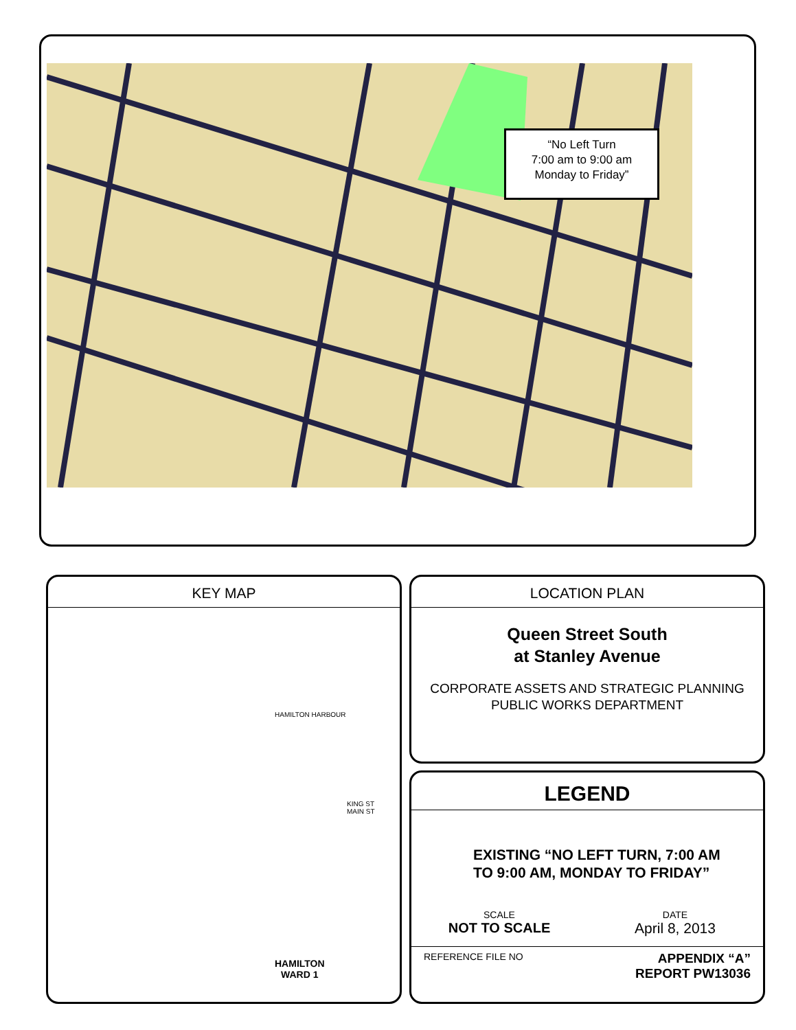“No Left Turn
7:00 am to 9:00 am
Monday to Friday”
KEY MAP
HAMILTON HARBOUR
KING ST
MAIN ST
HAMILTON
WARD 1
LOCATION PLAN
Queen Street South
at Stanley Avenue
CORPORATE ASSETS AND STRATEGIC PLANNING
PUBLIC WORKS DEPARTMENT
LEGEND
EXISTING “NO LEFT TURN, 7:00 AM
TO 9:00 AM, MONDAY TO FRIDAY”
SCALE
NOT TO SCALE
DATE
April 8, 2013
REFERENCE FILE NO
APPENDIX “A”
REPORT PW13036